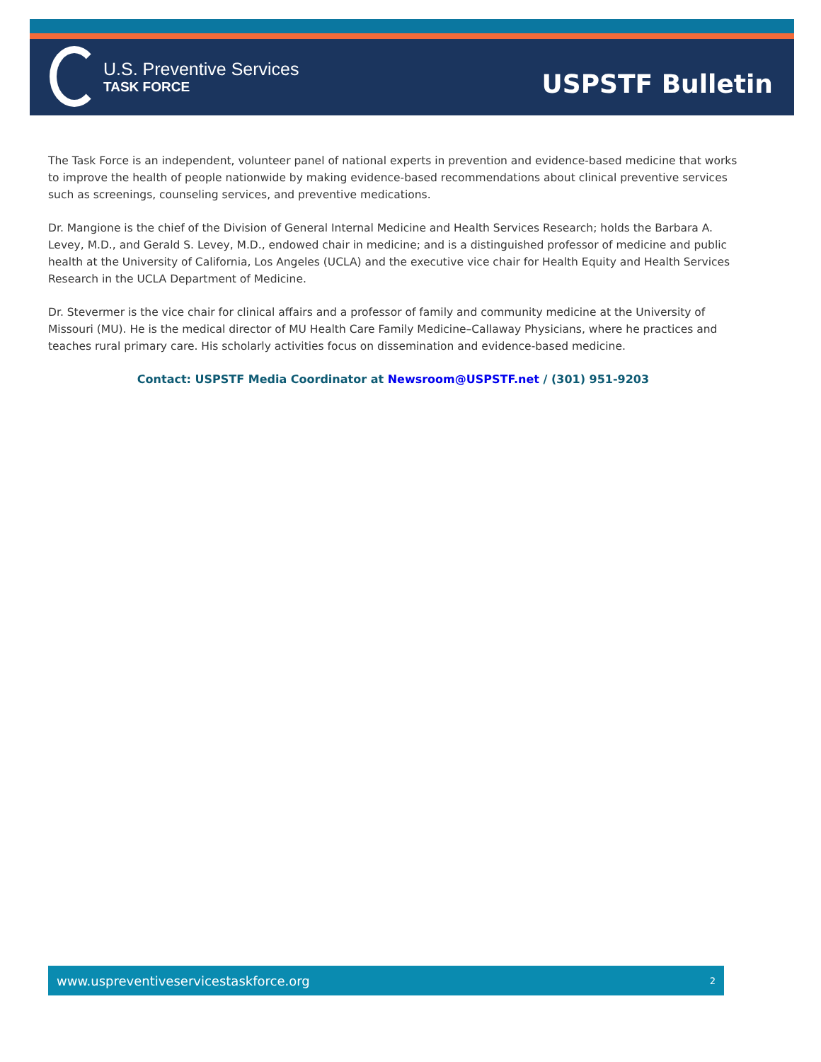U.S. Preventive Services
TASK FORCE
USPSTF Bulletin
The Task Force is an independent, volunteer panel of national experts in prevention and evidence-based medicine that works to improve the health of people nationwide by making evidence-based recommendations about clinical preventive services such as screenings, counseling services, and preventive medications.
Dr. Mangione is the chief of the Division of General Internal Medicine and Health Services Research; holds the Barbara A. Levey, M.D., and Gerald S. Levey, M.D., endowed chair in medicine; and is a distinguished professor of medicine and public health at the University of California, Los Angeles (UCLA) and the executive vice chair for Health Equity and Health Services Research in the UCLA Department of Medicine.
Dr. Stevermer is the vice chair for clinical affairs and a professor of family and community medicine at the University of Missouri (MU). He is the medical director of MU Health Care Family Medicine–Callaway Physicians, where he practices and teaches rural primary care. His scholarly activities focus on dissemination and evidence-based medicine.
Contact: USPSTF Media Coordinator at Newsroom@USPSTF.net / (301) 951-9203
www.uspreventiveservicestaskforce.org 2